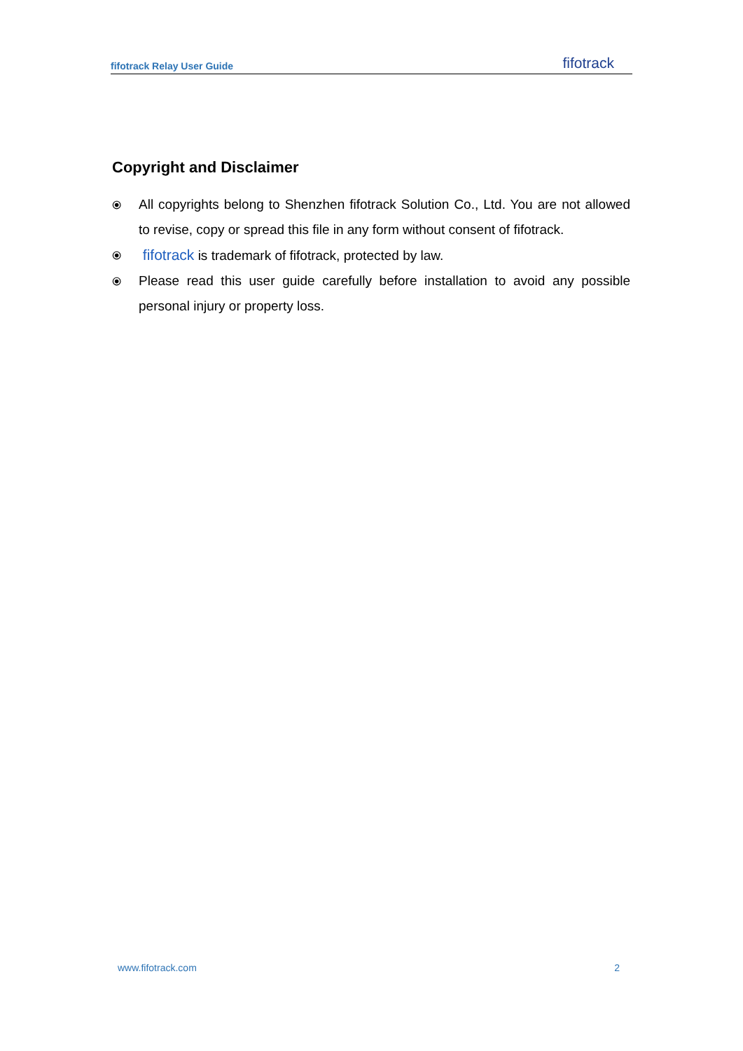fifotrack Relay User Guide fifotrack
Copyright and Disclaimer
⦿ All copyrights belong to Shenzhen fifotrack Solution Co., Ltd. You are not allowed to revise, copy or spread this file in any form without consent of fifotrack.
⦿ fifotrack is trademark of fifotrack, protected by law.
⦿ Please read this user guide carefully before installation to avoid any possible personal injury or property loss.
www.fifotrack.com 2